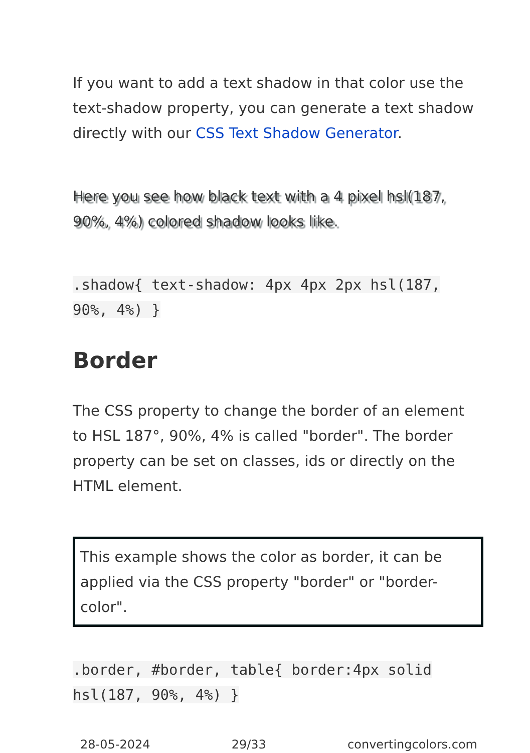If you want to add a text shadow in that color use the text-shadow property, you can generate a text shadow directly with our CSS Text Shadow Generator.
Here you see how black text with a 4 pixel hsl(187, 90%, 4%) colored shadow looks like.
.shadow{ text-shadow: 4px 4px 2px hsl(187, 90%, 4%) }
Border
The CSS property to change the border of an element to HSL 187°, 90%, 4% is called "border". The border property can be set on classes, ids or directly on the HTML element.
This example shows the color as border, it can be applied via the CSS property "border" or "border-color".
.border, #border, table{ border:4px solid hsl(187, 90%, 4%) }
28-05-2024 29/33 convertingcolors.com